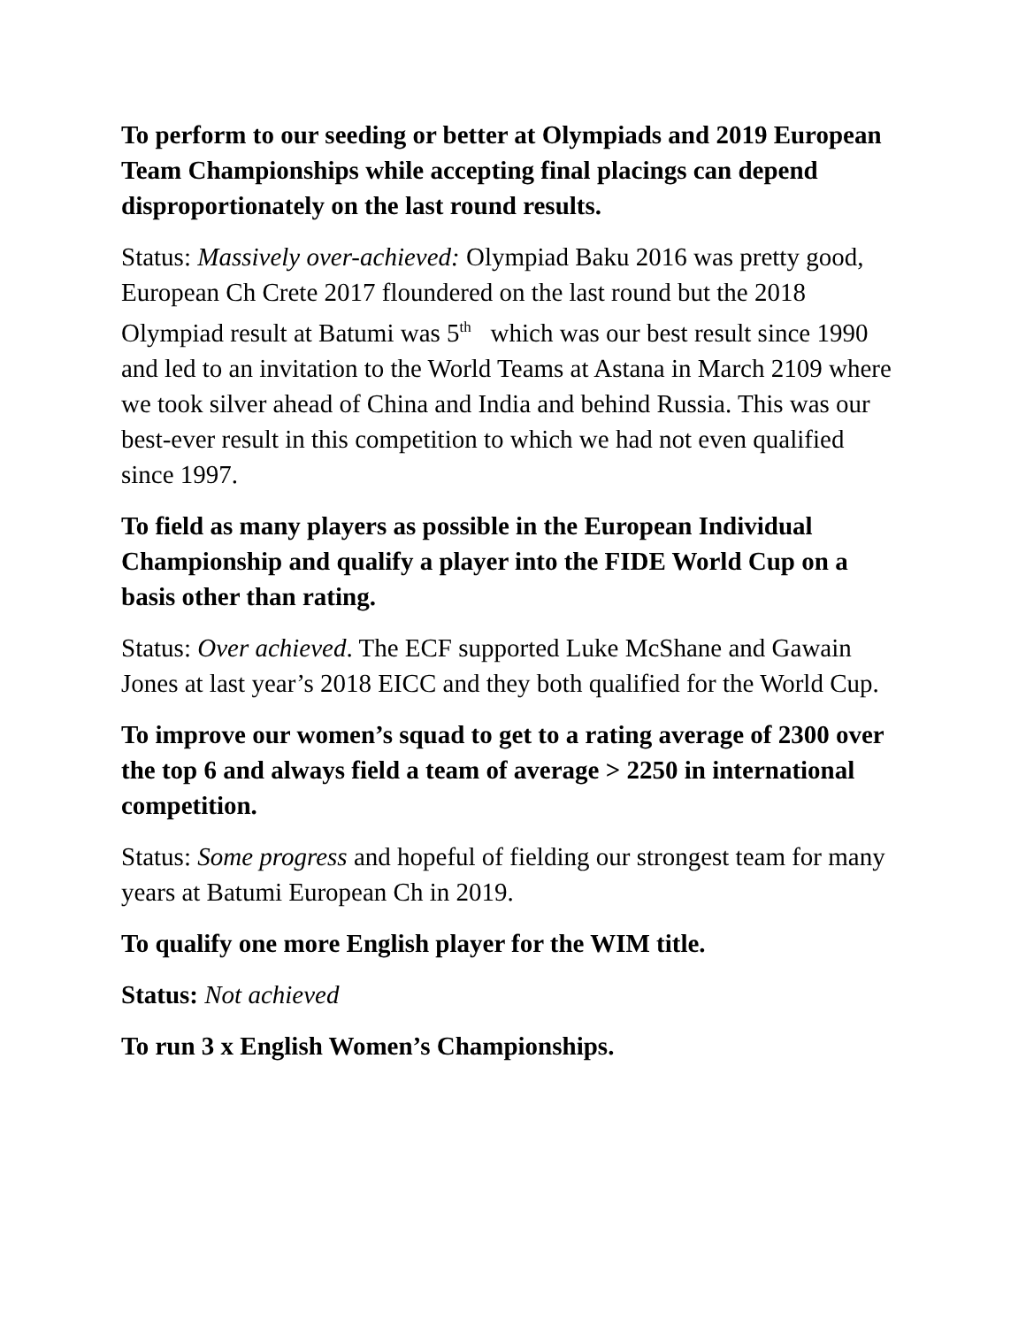To perform to our seeding or better at Olympiads and 2019 European Team Championships while accepting final placings can depend disproportionately on the last round results.
Status: Massively over-achieved: Olympiad Baku 2016 was pretty good, European Ch Crete 2017 floundered on the last round but the 2018 Olympiad result at Batumi was 5<sup>th</sup> which was our best result since 1990 and led to an invitation to the World Teams at Astana in March 2109 where we took silver ahead of China and India and behind Russia. This was our best-ever result in this competition to which we had not even qualified since 1997.
To field as many players as possible in the European Individual Championship and qualify a player into the FIDE World Cup on a basis other than rating.
Status: Over achieved. The ECF supported Luke McShane and Gawain Jones at last year’s 2018 EICC and they both qualified for the World Cup.
To improve our women’s squad to get to a rating average of 2300 over the top 6 and always field a team of average > 2250 in international competition.
Status: Some progress and hopeful of fielding our strongest team for many years at Batumi European Ch in 2019.
To qualify one more English player for the WIM title.
Status: Not achieved
To run 3 x English Women’s Championships.